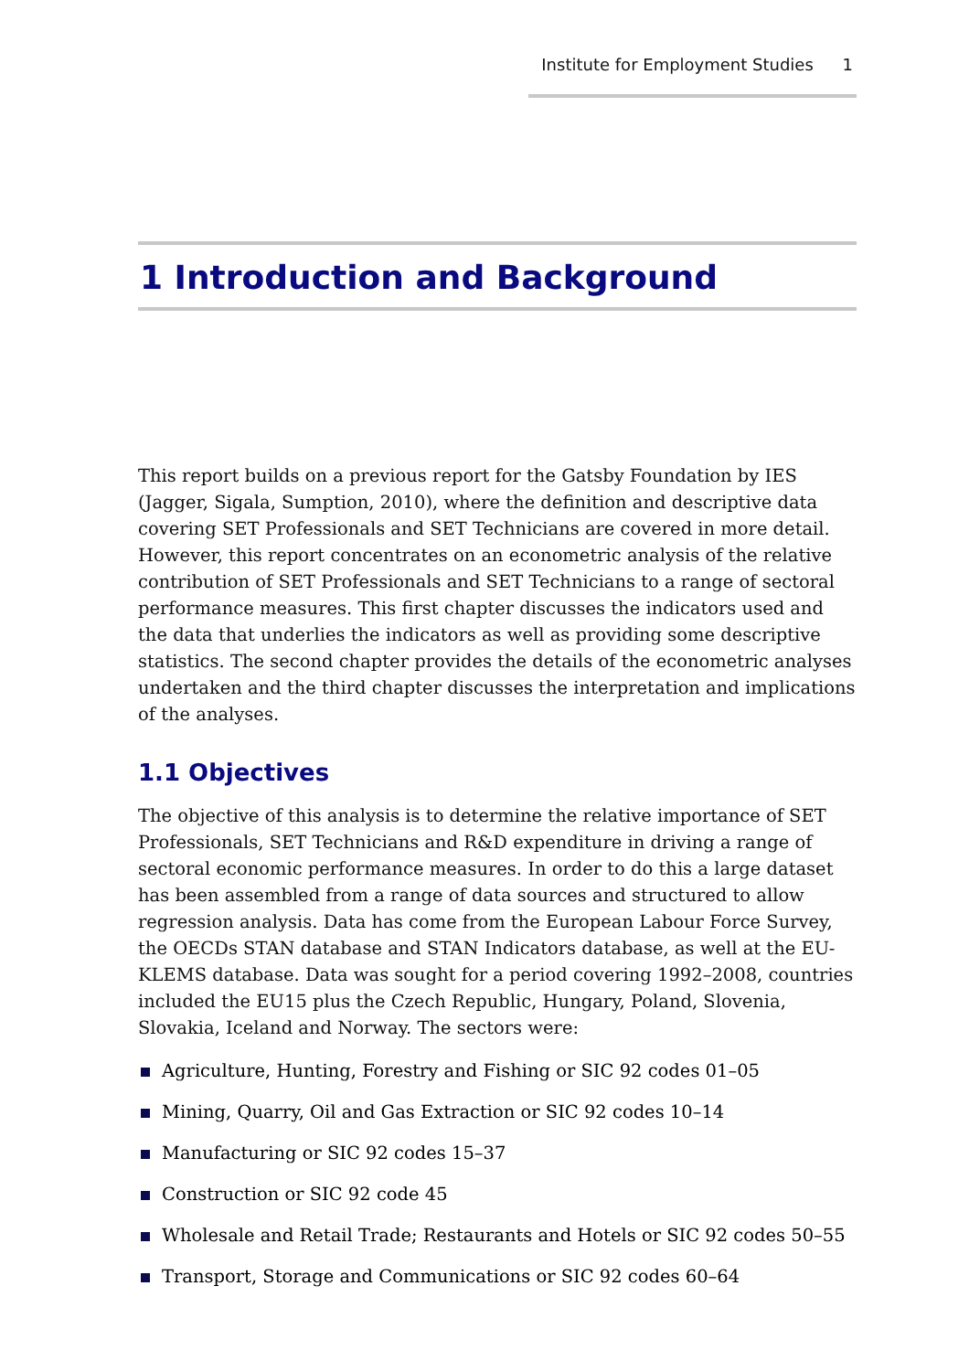Institute for Employment Studies 1
1 Introduction and Background
This report builds on a previous report for the Gatsby Foundation by IES (Jagger, Sigala, Sumption, 2010), where the definition and descriptive data covering SET Professionals and SET Technicians are covered in more detail. However, this report concentrates on an econometric analysis of the relative contribution of SET Professionals and SET Technicians to a range of sectoral performance measures. This first chapter discusses the indicators used and the data that underlies the indicators as well as providing some descriptive statistics. The second chapter provides the details of the econometric analyses undertaken and the third chapter discusses the interpretation and implications of the analyses.
1.1 Objectives
The objective of this analysis is to determine the relative importance of SET Professionals, SET Technicians and R&D expenditure in driving a range of sectoral economic performance measures. In order to do this a large dataset has been assembled from a range of data sources and structured to allow regression analysis. Data has come from the European Labour Force Survey, the OECDs STAN database and STAN Indicators database, as well at the EU-KLEMS database. Data was sought for a period covering 1992–2008, countries included the EU15 plus the Czech Republic, Hungary, Poland, Slovenia, Slovakia, Iceland and Norway. The sectors were:
Agriculture, Hunting, Forestry and Fishing or SIC 92 codes 01–05
Mining, Quarry, Oil and Gas Extraction or SIC 92 codes 10–14
Manufacturing or SIC 92 codes 15–37
Construction or SIC 92 code 45
Wholesale and Retail Trade; Restaurants and Hotels or SIC 92 codes 50–55
Transport, Storage and Communications or SIC 92 codes 60–64